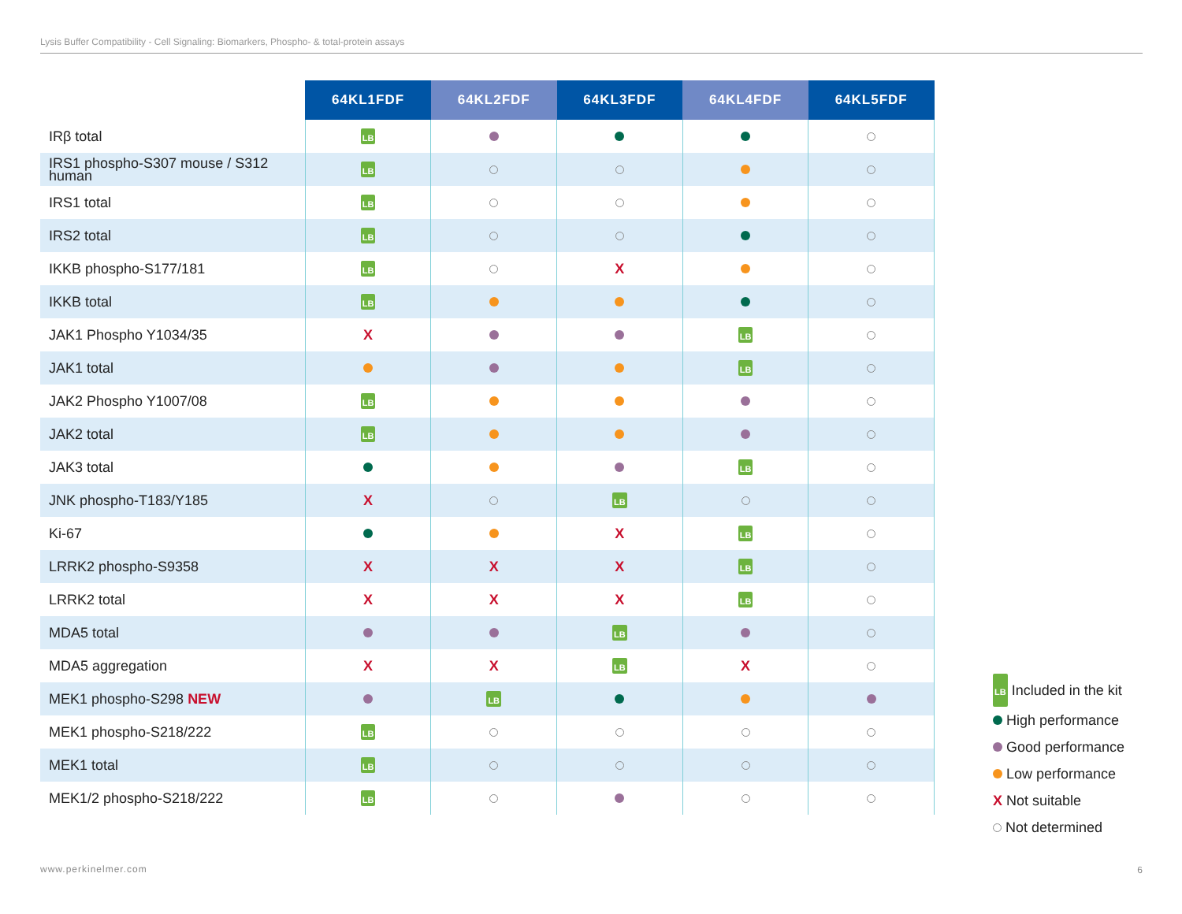Lysis Buffer Compatibility - Cell Signaling: Biomarkers, Phospho- & total-protein assays
| | 64KL1FDF | 64KL2FDF | 64KL3FDF | 64KL4FDF | 64KL5FDF |
| --- | --- | --- | --- | --- | --- |
| IRβ total | LB | | | | |
| IRS1 phospho-S307 mouse / S312 human | LB | | | | |
| IRS1 total | LB | | | | |
| IRS2 total | LB | | | | |
| IKKB phospho-S177/181 | LB | | X | | |
| IKKB total | LB | | | | |
| JAK1 Phospho Y1034/35 | X | | | LB | |
| JAK1 total | | | | LB | |
| JAK2 Phospho Y1007/08 | LB | | | | |
| JAK2 total | LB | | | | |
| JAK3 total | | | | LB | |
| JNK phospho-T183/Y185 | X | | LB | | |
| Ki-67 | | | X | LB | |
| LRRK2 phospho-S9358 | X | X | X | LB | |
| LRRK2 total | X | X | X | LB | |
| MDA5 total | | | LB | | |
| MDA5 aggregation | X | X | LB | X | |
| MEK1 phospho-S298 NEW | | LB | | | |
| MEK1 phospho-S218/222 | LB | | | | |
| MEK1 total | LB | | | | |
| MEK1/2 phospho-S218/222 | LB | | | | |
LB Included in the kit
High performance
Good performance
Low performance
X Not suitable
Not determined
www.perkinelmer.com 6